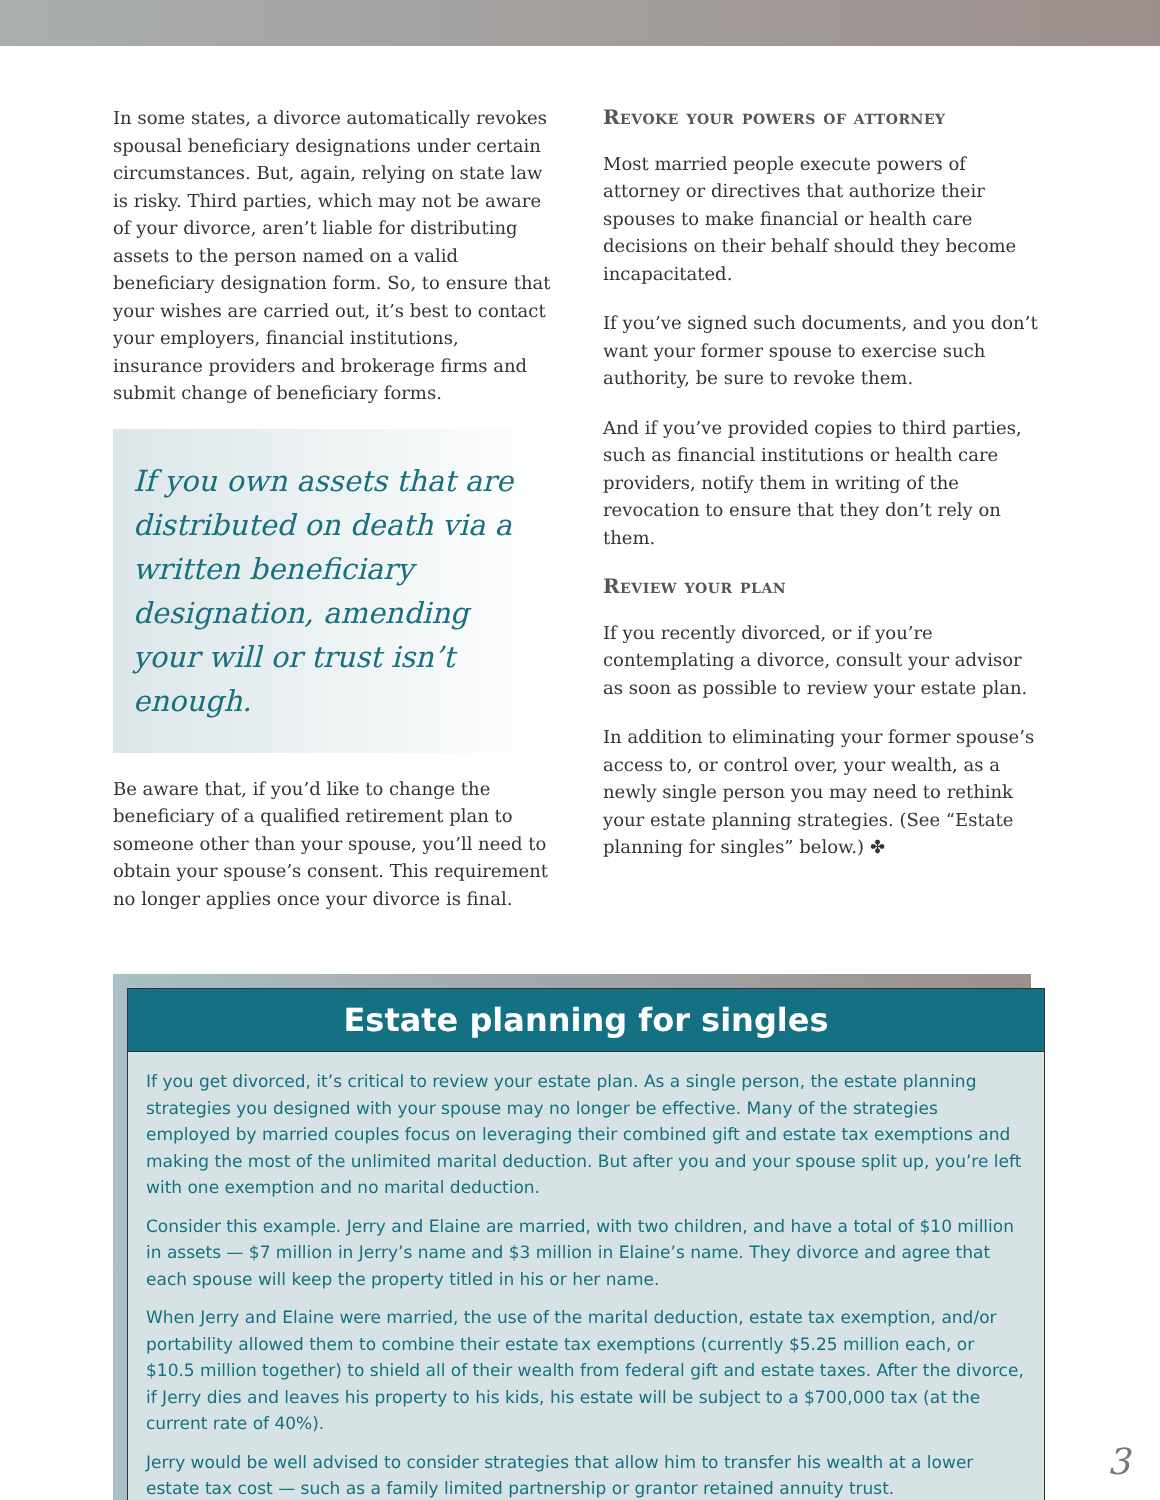In some states, a divorce automatically revokes spousal beneficiary designations under certain circumstances. But, again, relying on state law is risky. Third parties, which may not be aware of your divorce, aren’t liable for distributing assets to the person named on a valid beneficiary designation form. So, to ensure that your wishes are carried out, it’s best to contact your employers, financial institutions, insurance providers and brokerage firms and submit change of beneficiary forms.
If you own assets that are distributed on death via a written beneficiary designation, amending your will or trust isn’t enough.
Be aware that, if you’d like to change the beneficiary of a qualified retirement plan to someone other than your spouse, you’ll need to obtain your spouse’s consent. This requirement no longer applies once your divorce is final.
Revoke your powers of attorney
Most married people execute powers of attorney or directives that authorize their spouses to make financial or health care decisions on their behalf should they become incapacitated.
If you’ve signed such documents, and you don’t want your former spouse to exercise such authority, be sure to revoke them.
And if you’ve provided copies to third parties, such as financial institutions or health care providers, notify them in writing of the revocation to ensure that they don’t rely on them.
Review your plan
If you recently divorced, or if you’re contemplating a divorce, consult your advisor as soon as possible to review your estate plan.
In addition to eliminating your former spouse’s access to, or control over, your wealth, as a newly single person you may need to rethink your estate planning strategies. (See “Estate planning for singles” below.) ✤
Estate planning for singles
If you get divorced, it’s critical to review your estate plan. As a single person, the estate planning strategies you designed with your spouse may no longer be effective. Many of the strategies employed by married couples focus on leveraging their combined gift and estate tax exemptions and making the most of the unlimited marital deduction. But after you and your spouse split up, you’re left with one exemption and no marital deduction.
Consider this example. Jerry and Elaine are married, with two children, and have a total of $10 million in assets — $7 million in Jerry’s name and $3 million in Elaine’s name. They divorce and agree that each spouse will keep the property titled in his or her name.
When Jerry and Elaine were married, the use of the marital deduction, estate tax exemption, and/or portability allowed them to combine their estate tax exemptions (currently $5.25 million each, or $10.5 million together) to shield all of their wealth from federal gift and estate taxes. After the divorce, if Jerry dies and leaves his property to his kids, his estate will be subject to a $700,000 tax (at the current rate of 40%).
Jerry would be well advised to consider strategies that allow him to transfer his wealth at a lower estate tax cost — such as a family limited partnership or grantor retained annuity trust.
3